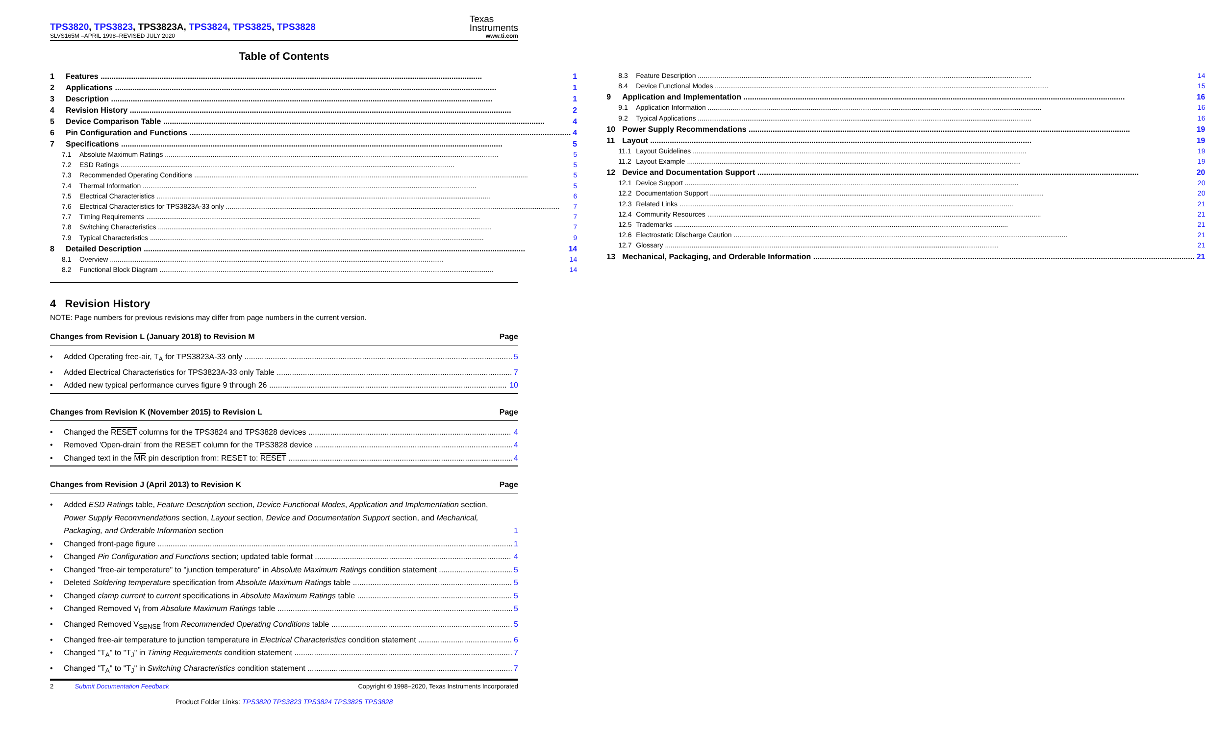TPS3820, TPS3823, TPS3823A, TPS3824, TPS3825, TPS3828
Texas
Instruments
SLVS165M –APRIL 1998–REVISED JULY 2020 www.ti.com
Table of Contents
1 Features 1
2 Applications 1
3 Description 1
4 Revision History 2
5 Device Comparison Table 4
6 Pin Configuration and Functions 4
7 Specifications 5
7.1 Absolute Maximum Ratings 5
7.2 ESD Ratings 5
7.3 Recommended Operating Conditions 5
7.4 Thermal Information 5
7.5 Electrical Characteristics 6
7.6 Electrical Characteristics for TPS3823A-33 only 7
7.7 Timing Requirements 7
7.8 Switching Characteristics 7
7.9 Typical Characteristics 9
8 Detailed Description 14
8.1 Overview 14
8.2 Functional Block Diagram 14
8.3 Feature Description 14
8.4 Device Functional Modes 15
9 Application and Implementation 16
9.1 Application Information 16
9.2 Typical Applications 16
10 Power Supply Recommendations 19
11 Layout 19
11.1 Layout Guidelines 19
11.2 Layout Example 19
12 Device and Documentation Support 20
12.1 Device Support 20
12.2 Documentation Support 20
12.3 Related Links 21
12.4 Community Resources 21
12.5 Trademarks 21
12.6 Electrostatic Discharge Caution 21
12.7 Glossary 21
13 Mechanical, Packaging, and Orderable Information 21
4 Revision History
NOTE: Page numbers for previous revisions may differ from page numbers in the current version.
Changes from Revision L (January 2018) to Revision M Page
• Added Operating free-air, T<sub>A</sub> for TPS3823A-33 only 5
• Added Electrical Characteristics for TPS3823A-33 only Table 7
• Added new typical performance curves figure 9 through 26 10
Changes from Revision K (November 2015) to Revision L Page
• Changed the RESET columns for the TPS3824 and TPS3828 devices 4
• Removed 'Open-drain' from the RESET column for the TPS3828 device 4
• Changed text in the MR pin description from: RESET to: RESET 4
Changes from Revision J (April 2013) to Revision K Page
• Added ESD Ratings table, Feature Description section, Device Functional Modes, Application and Implementation section, Power Supply Recommendations section, Layout section, Device and Documentation Support section, and Mechanical, Packaging, and Orderable Information section 1
• Changed front-page figure 1
• Changed Pin Configuration and Functions section; updated table format 4
• Changed "free-air temperature" to "junction temperature" in Absolute Maximum Ratings condition statement 5
• Deleted Soldering temperature specification from Absolute Maximum Ratings table 5
• Changed clamp current to current specifications in Absolute Maximum Ratings table 5
• Changed Removed V<sub>I</sub> from Absolute Maximum Ratings table 5
• Changed Removed V<sub>SENSE</sub> from Recommended Operating Conditions table 5
• Changed free-air temperature to junction temperature in Electrical Characteristics condition statement 6
• Changed "T<sub>A</sub>" to "T<sub>J</sub>" in Timing Requirements condition statement 7
• Changed "T<sub>A</sub>" to "T<sub>J</sub>" in Switching Characteristics condition statement 7
2 Submit Documentation Feedback Copyright © 1998–2020, Texas Instruments Incorporated
Product Folder Links: TPS3820 TPS3823 TPS3824 TPS3825 TPS3828